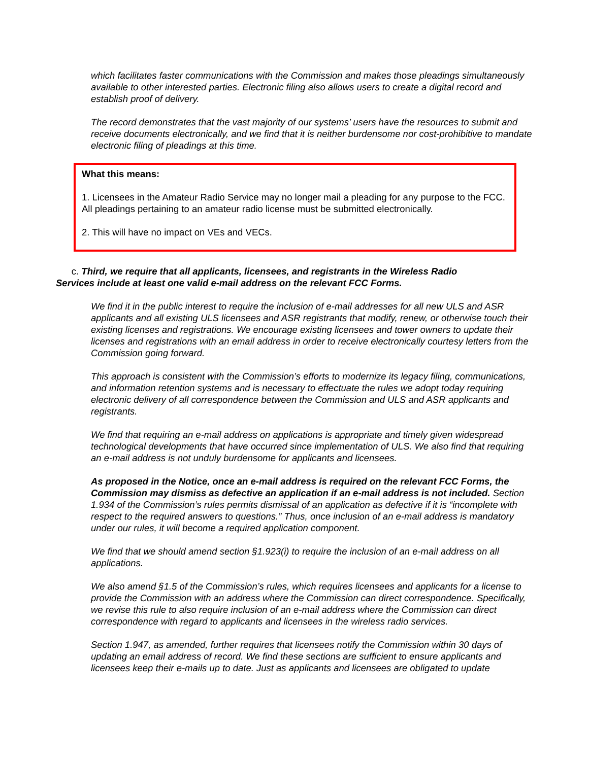which facilitates faster communications with the Commission and makes those pleadings simultaneously available to other interested parties. Electronic filing also allows users to create a digital record and establish proof of delivery.
The record demonstrates that the vast majority of our systems’ users have the resources to submit and receive documents electronically, and we find that it is neither burdensome nor cost-prohibitive to mandate electronic filing of pleadings at this time.
What this means:
1. Licensees in the Amateur Radio Service may no longer mail a pleading for any purpose to the FCC. All pleadings pertaining to an amateur radio license must be submitted electronically.
2. This will have no impact on VEs and VECs.
c. Third, we require that all applicants, licensees, and registrants in the Wireless Radio Services include at least one valid e-mail address on the relevant FCC Forms.
We find it in the public interest to require the inclusion of e-mail addresses for all new ULS and ASR applicants and all existing ULS licensees and ASR registrants that modify, renew, or otherwise touch their existing licenses and registrations. We encourage existing licensees and tower owners to update their licenses and registrations with an email address in order to receive electronically courtesy letters from the Commission going forward.
This approach is consistent with the Commission’s efforts to modernize its legacy filing, communications, and information retention systems and is necessary to effectuate the rules we adopt today requiring electronic delivery of all correspondence between the Commission and ULS and ASR applicants and registrants.
We find that requiring an e-mail address on applications is appropriate and timely given widespread technological developments that have occurred since implementation of ULS. We also find that requiring an e-mail address is not unduly burdensome for applicants and licensees.
As proposed in the Notice, once an e-mail address is required on the relevant FCC Forms, the Commission may dismiss as defective an application if an e-mail address is not included. Section 1.934 of the Commission’s rules permits dismissal of an application as defective if it is “incomplete with respect to the required answers to questions.” Thus, once inclusion of an e-mail address is mandatory under our rules, it will become a required application component.
We find that we should amend section §1.923(i) to require the inclusion of an e-mail address on all applications.
We also amend §1.5 of the Commission’s rules, which requires licensees and applicants for a license to provide the Commission with an address where the Commission can direct correspondence. Specifically, we revise this rule to also require inclusion of an e-mail address where the Commission can direct correspondence with regard to applicants and licensees in the wireless radio services.
Section 1.947, as amended, further requires that licensees notify the Commission within 30 days of updating an email address of record. We find these sections are sufficient to ensure applicants and licensees keep their e-mails up to date. Just as applicants and licensees are obligated to update